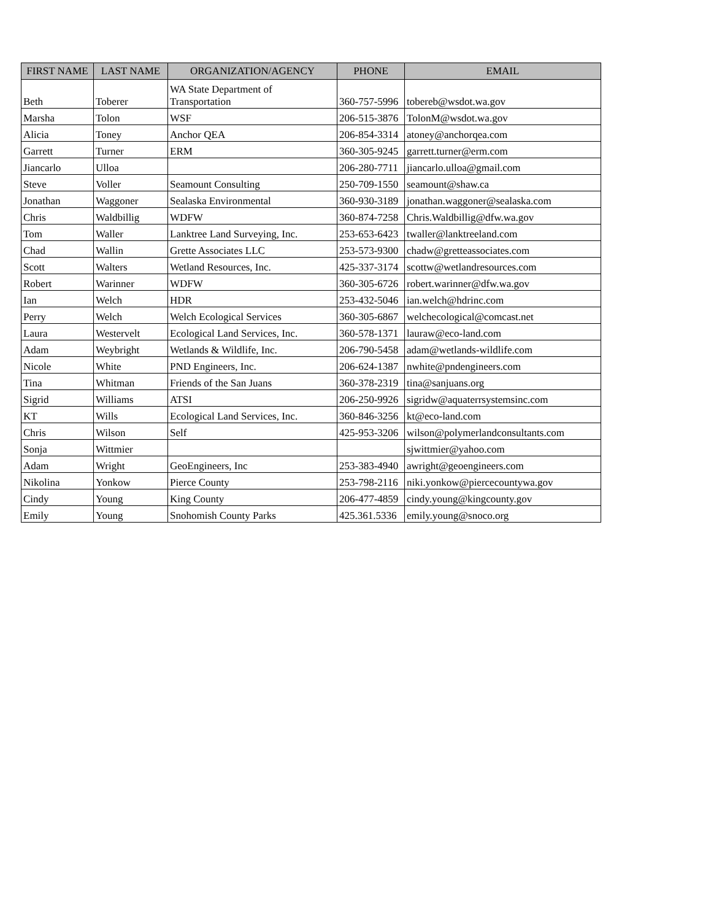| FIRST NAME | LAST NAME | ORGANIZATION/AGENCY | PHONE | EMAIL |
| --- | --- | --- | --- | --- |
| Beth | Toberer | WA State Department of Transportation | 360-757-5996 | tobereb@wsdot.wa.gov |
| Marsha | Tolon | WSF | 206-515-3876 | TolonM@wsdot.wa.gov |
| Alicia | Toney | Anchor QEA | 206-854-3314 | atoney@anchorqea.com |
| Garrett | Turner | ERM | 360-305-9245 | garrett.turner@erm.com |
| Jiancarlo | Ulloa | | 206-280-7711 | jiancarlo.ulloa@gmail.com |
| Steve | Voller | Seamount Consulting | 250-709-1550 | seamount@shaw.ca |
| Jonathan | Waggoner | Sealaska Environmental | 360-930-3189 | jonathan.waggoner@sealaska.com |
| Chris | Waldbillig | WDFW | 360-874-7258 | Chris.Waldbillig@dfw.wa.gov |
| Tom | Waller | Lanktree Land Surveying, Inc. | 253-653-6423 | twaller@lanktreeland.com |
| Chad | Wallin | Grette Associates LLC | 253-573-9300 | chadw@gretteassociates.com |
| Scott | Walters | Wetland Resources, Inc. | 425-337-3174 | scottw@wetlandresources.com |
| Robert | Warinner | WDFW | 360-305-6726 | robert.warinner@dfw.wa.gov |
| Ian | Welch | HDR | 253-432-5046 | ian.welch@hdrinc.com |
| Perry | Welch | Welch Ecological Services | 360-305-6867 | welchecological@comcast.net |
| Laura | Westervelt | Ecological Land Services, Inc. | 360-578-1371 | lauraw@eco-land.com |
| Adam | Weybright | Wetlands & Wildlife, Inc. | 206-790-5458 | adam@wetlands-wildlife.com |
| Nicole | White | PND Engineers, Inc. | 206-624-1387 | nwhite@pndengineers.com |
| Tina | Whitman | Friends of the San Juans | 360-378-2319 | tina@sanjuans.org |
| Sigrid | Williams | ATSI | 206-250-9926 | sigridw@aquaterrsystemsinc.com |
| KT | Wills | Ecological Land Services, Inc. | 360-846-3256 | kt@eco-land.com |
| Chris | Wilson | Self | 425-953-3206 | wilson@polymerlandconsultants.com |
| Sonja | Wittmier | | | sjwittmier@yahoo.com |
| Adam | Wright | GeoEngineers, Inc | 253-383-4940 | awright@geoengineers.com |
| Nikolina | Yonkow | Pierce County | 253-798-2116 | niki.yonkow@piercecountywa.gov |
| Cindy | Young | King County | 206-477-4859 | cindy.young@kingcounty.gov |
| Emily | Young | Snohomish County Parks | 425.361.5336 | emily.young@snoco.org |